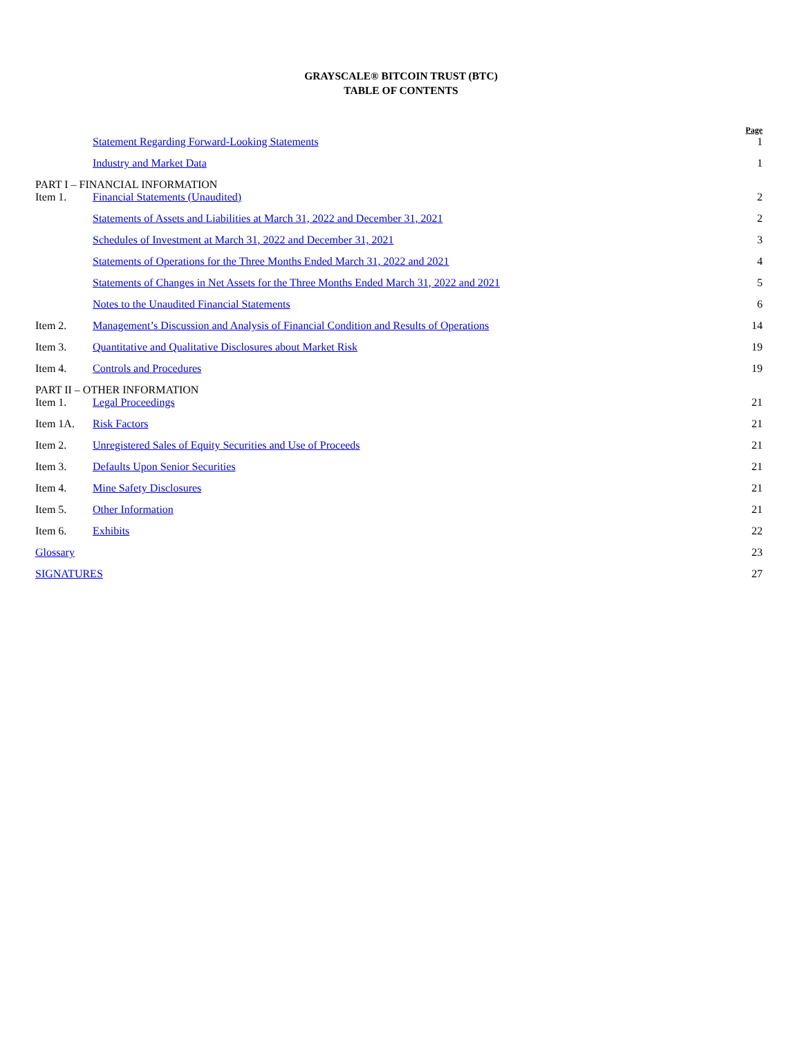GRAYSCALE® BITCOIN TRUST (BTC)
TABLE OF CONTENTS
| | | Page |
| | Statement Regarding Forward-Looking Statements | 1 |
| | Industry and Market Data | 1 |
| PART I – FINANCIAL INFORMATION | | |
| Item 1. | Financial Statements (Unaudited) | 2 |
| | Statements of Assets and Liabilities at March 31, 2022 and December 31, 2021 | 2 |
| | Schedules of Investment at March 31, 2022 and December 31, 2021 | 3 |
| | Statements of Operations for the Three Months Ended March 31, 2022 and 2021 | 4 |
| | Statements of Changes in Net Assets for the Three Months Ended March 31, 2022 and 2021 | 5 |
| | Notes to the Unaudited Financial Statements | 6 |
| Item 2. | Management’s Discussion and Analysis of Financial Condition and Results of Operations | 14 |
| Item 3. | Quantitative and Qualitative Disclosures about Market Risk | 19 |
| Item 4. | Controls and Procedures | 19 |
| PART II – OTHER INFORMATION | | |
| Item 1. | Legal Proceedings | 21 |
| Item 1A. | Risk Factors | 21 |
| Item 2. | Unregistered Sales of Equity Securities and Use of Proceeds | 21 |
| Item 3. | Defaults Upon Senior Securities | 21 |
| Item 4. | Mine Safety Disclosures | 21 |
| Item 5. | Other Information | 21 |
| Item 6. | Exhibits | 22 |
| Glossary | | 23 |
| SIGNATURES | | 27 |